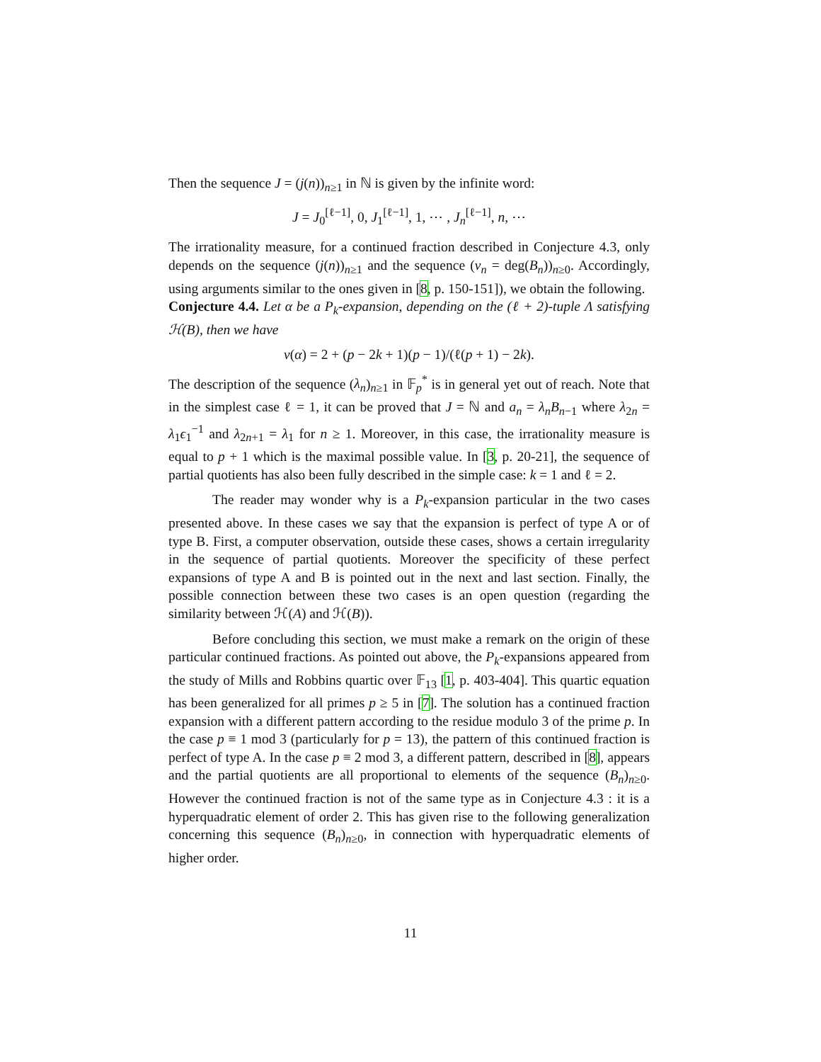Then the sequence J = (j(n))<sub>n≥1</sub> in ℕ is given by the infinite word:
J = J<sub>0</sub><sup>[ℓ−1]</sup>, 0, J<sub>1</sub><sup>[ℓ−1]</sup>, 1, ⋯ , J<sub>n</sub><sup>[ℓ−1]</sup>, n, ⋯
The irrationality measure, for a continued fraction described in Conjecture 4.3, only depends on the sequence (j(n))<sub>n≥1</sub> and the sequence (v<sub>n</sub> = deg(B<sub>n</sub>))<sub>n≥0</sub>. Accordingly, using arguments similar to the ones given in [8, p. 150-151]), we obtain the following.
Conjecture 4.4. Let α be a P<sub>k</sub>-expansion, depending on the (ℓ + 2)-tuple Λ satisfying ℋ(B), then we have
ν(α) = 2 + (p − 2k + 1)(p − 1)/(ℓ(p + 1) − 2k).
The description of the sequence (λ<sub>n</sub>)<sub>n≥1</sub> in 𝔽<sub>p</sub><sup>*</sup> is in general yet out of reach. Note that in the simplest case ℓ = 1, it can be proved that J = ℕ and a<sub>n</sub> = λ<sub>n</sub>B<sub>n−1</sub> where λ<sub>2n</sub> = λ<sub>1</sub>ϵ<sub>1</sub><sup>−1</sup> and λ<sub>2n+1</sub> = λ<sub>1</sub> for n ≥ 1. Moreover, in this case, the irrationality measure is equal to p + 1 which is the maximal possible value. In [3, p. 20-21], the sequence of partial quotients has also been fully described in the simple case: k = 1 and ℓ = 2.
The reader may wonder why is a P<sub>k</sub>-expansion particular in the two cases presented above. In these cases we say that the expansion is perfect of type A or of type B. First, a computer observation, outside these cases, shows a certain irregularity in the sequence of partial quotients. Moreover the specificity of these perfect expansions of type A and B is pointed out in the next and last section. Finally, the possible connection between these two cases is an open question (regarding the similarity between ℋ(A) and ℋ(B)).
Before concluding this section, we must make a remark on the origin of these particular continued fractions. As pointed out above, the P<sub>k</sub>-expansions appeared from the study of Mills and Robbins quartic over 𝔽<sub>13</sub> [1, p. 403-404]. This quartic equation has been generalized for all primes p ≥ 5 in [7]. The solution has a continued fraction expansion with a different pattern according to the residue modulo 3 of the prime p. In the case p ≡ 1 mod 3 (particularly for p = 13), the pattern of this continued fraction is perfect of type A. In the case p ≡ 2 mod 3, a different pattern, described in [8], appears and the partial quotients are all proportional to elements of the sequence (B<sub>n</sub>)<sub>n≥0</sub>. However the continued fraction is not of the same type as in Conjecture 4.3 : it is a hyperquadratic element of order 2. This has given rise to the following generalization concerning this sequence (B<sub>n</sub>)<sub>n≥0</sub>, in connection with hyperquadratic elements of higher order.
11